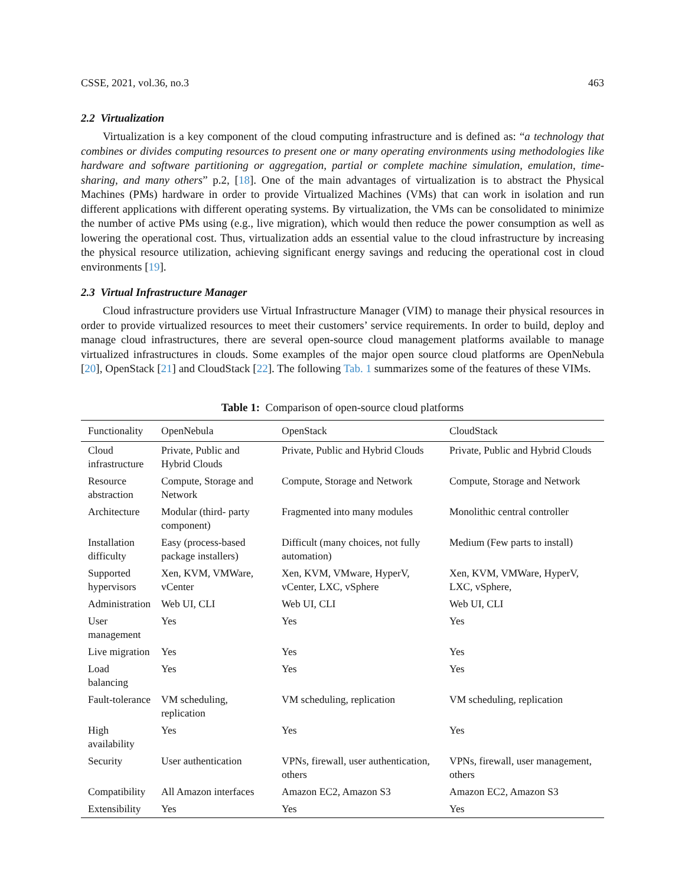CSSE, 2021, vol.36, no.3 463
2.2 Virtualization
Virtualization is a key component of the cloud computing infrastructure and is defined as: “a technology that combines or divides computing resources to present one or many operating environments using methodologies like hardware and software partitioning or aggregation, partial or complete machine simulation, emulation, time-sharing, and many others” p.2, [18]. One of the main advantages of virtualization is to abstract the Physical Machines (PMs) hardware in order to provide Virtualized Machines (VMs) that can work in isolation and run different applications with different operating systems. By virtualization, the VMs can be consolidated to minimize the number of active PMs using (e.g., live migration), which would then reduce the power consumption as well as lowering the operational cost. Thus, virtualization adds an essential value to the cloud infrastructure by increasing the physical resource utilization, achieving significant energy savings and reducing the operational cost in cloud environments [19].
2.3 Virtual Infrastructure Manager
Cloud infrastructure providers use Virtual Infrastructure Manager (VIM) to manage their physical resources in order to provide virtualized resources to meet their customers’ service requirements. In order to build, deploy and manage cloud infrastructures, there are several open-source cloud management platforms available to manage virtualized infrastructures in clouds. Some examples of the major open source cloud platforms are OpenNebula [20], OpenStack [21] and CloudStack [22]. The following Tab. 1 summarizes some of the features of these VIMs.
Table 1: Comparison of open-source cloud platforms
| Functionality | OpenNebula | OpenStack | CloudStack |
| --- | --- | --- | --- |
| Cloud infrastructure | Private, Public and Hybrid Clouds | Private, Public and Hybrid Clouds | Private, Public and Hybrid Clouds |
| Resource abstraction | Compute, Storage and Network | Compute, Storage and Network | Compute, Storage and Network |
| Architecture | Modular (third- party component) | Fragmented into many modules | Monolithic central controller |
| Installation difficulty | Easy (process-based package installers) | Difficult (many choices, not fully automation) | Medium (Few parts to install) |
| Supported hypervisors | Xen, KVM, VMWare, vCenter | Xen, KVM, VMware, HyperV, vCenter, LXC, vSphere | Xen, KVM, VMWare, HyperV, LXC, vSphere, |
| Administration | Web UI, CLI | Web UI, CLI | Web UI, CLI |
| User management | Yes | Yes | Yes |
| Live migration | Yes | Yes | Yes |
| Load balancing | Yes | Yes | Yes |
| Fault-tolerance | VM scheduling, replication | VM scheduling, replication | VM scheduling, replication |
| High availability | Yes | Yes | Yes |
| Security | User authentication | VPNs, firewall, user authentication, others | VPNs, firewall, user management, others |
| Compatibility | All Amazon interfaces | Amazon EC2, Amazon S3 | Amazon EC2, Amazon S3 |
| Extensibility | Yes | Yes | Yes |